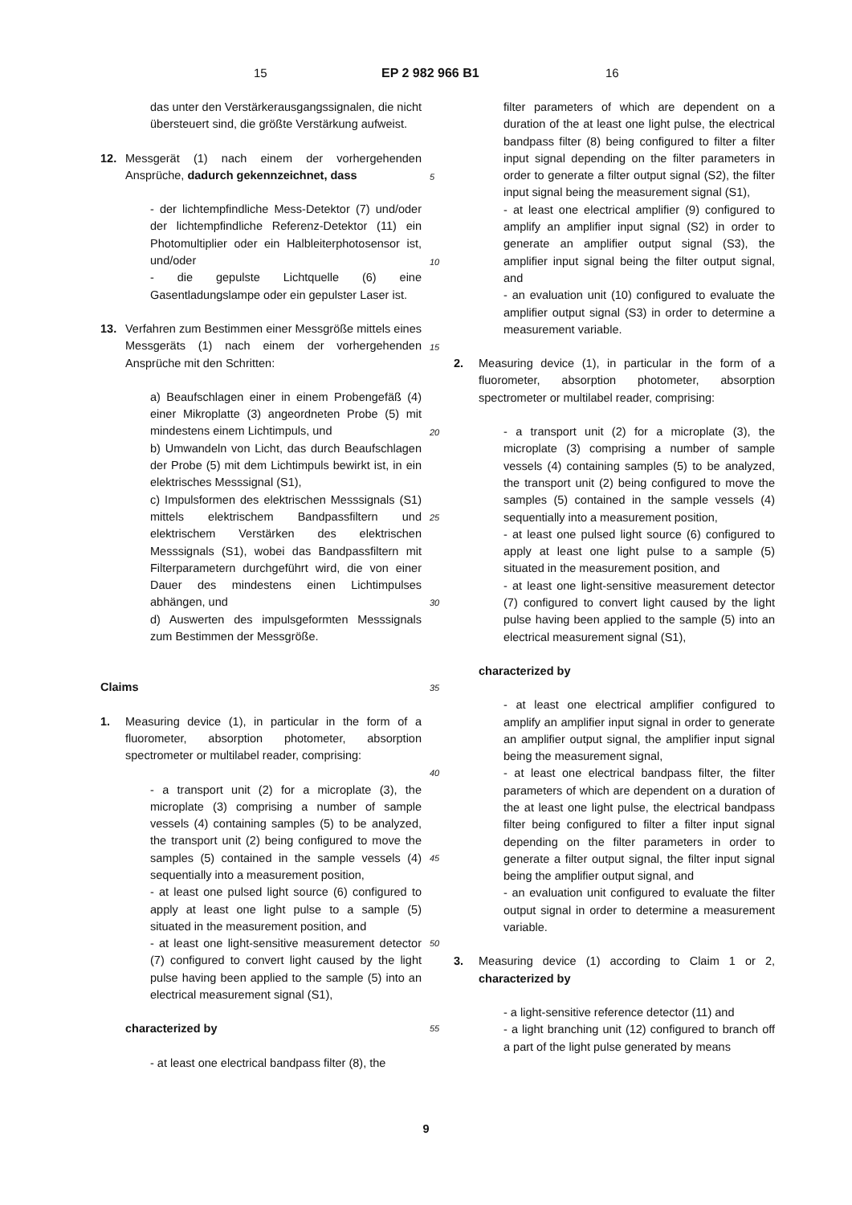15 EP 2 982 966 B1 16
das unter den Verstärkerausgangssignalen, die nicht übersteuert sind, die größte Verstärkung aufweist.
12. Messgerät (1) nach einem der vorhergehenden Ansprüche, dadurch gekennzeichnet, dass
- der lichtempfindliche Mess-Detektor (7) und/oder der lichtempfindliche Referenz-Detektor (11) ein Photomultiplier oder ein Halbleiterphotosensor ist, und/oder
- die gepulste Lichtquelle (6) eine Gasentladungslampe oder ein gepulster Laser ist.
13. Verfahren zum Bestimmen einer Messgröße mittels eines Messgeräts (1) nach einem der vorhergehenden Ansprüche mit den Schritten:
a) Beaufschlagen einer in einem Probengefäß (4) einer Mikroplatte (3) angeordneten Probe (5) mit mindestens einem Lichtimpuls, und
b) Umwandeln von Licht, das durch Beaufschlagen der Probe (5) mit dem Lichtimpuls bewirkt ist, in ein elektrisches Messsignal (S1),
c) Impulsformen des elektrischen Messsignals (S1) mittels elektrischem Bandpassfiltern und elektrischem Verstärken des elektrischen Messsignals (S1), wobei das Bandpassfiltern mit Filterparametern durchgeführt wird, die von einer Dauer des mindestens einen Lichtimpulses abhängen, und
d) Auswerten des impulsgeformten Messsignals zum Bestimmen der Messgröße.
Claims
1. Measuring device (1), in particular in the form of a fluorometer, absorption photometer, absorption spectrometer or multilabel reader, comprising:
- a transport unit (2) for a microplate (3), the microplate (3) comprising a number of sample vessels (4) containing samples (5) to be analyzed, the transport unit (2) being configured to move the samples (5) contained in the sample vessels (4) sequentially into a measurement position,
- at least one pulsed light source (6) configured to apply at least one light pulse to a sample (5) situated in the measurement position, and
- at least one light-sensitive measurement detector (7) configured to convert light caused by the light pulse having been applied to the sample (5) into an electrical measurement signal (S1),
characterized by
- at least one electrical bandpass filter (8), the
filter parameters of which are dependent on a duration of the at least one light pulse, the electrical bandpass filter (8) being configured to filter a filter input signal depending on the filter parameters in order to generate a filter output signal (S2), the filter input signal being the measurement signal (S1),
- at least one electrical amplifier (9) configured to amplify an amplifier input signal (S2) in order to generate an amplifier output signal (S3), the amplifier input signal being the filter output signal, and
- an evaluation unit (10) configured to evaluate the amplifier output signal (S3) in order to determine a measurement variable.
2. Measuring device (1), in particular in the form of a fluorometer, absorption photometer, absorption spectrometer or multilabel reader, comprising:
- a transport unit (2) for a microplate (3), the microplate (3) comprising a number of sample vessels (4) containing samples (5) to be analyzed, the transport unit (2) being configured to move the samples (5) contained in the sample vessels (4) sequentially into a measurement position,
- at least one pulsed light source (6) configured to apply at least one light pulse to a sample (5) situated in the measurement position, and
- at least one light-sensitive measurement detector (7) configured to convert light caused by the light pulse having been applied to the sample (5) into an electrical measurement signal (S1),
characterized by
- at least one electrical amplifier configured to amplify an amplifier input signal in order to generate an amplifier output signal, the amplifier input signal being the measurement signal,
- at least one electrical bandpass filter, the filter parameters of which are dependent on a duration of the at least one light pulse, the electrical bandpass filter being configured to filter a filter input signal depending on the filter parameters in order to generate a filter output signal, the filter input signal being the amplifier output signal, and
- an evaluation unit configured to evaluate the filter output signal in order to determine a measurement variable.
3. Measuring device (1) according to Claim 1 or 2, characterized by
- a light-sensitive reference detector (11) and
- a light branching unit (12) configured to branch off a part of the light pulse generated by means
5
10
15
20
25
30
35
40
45
50
55
9